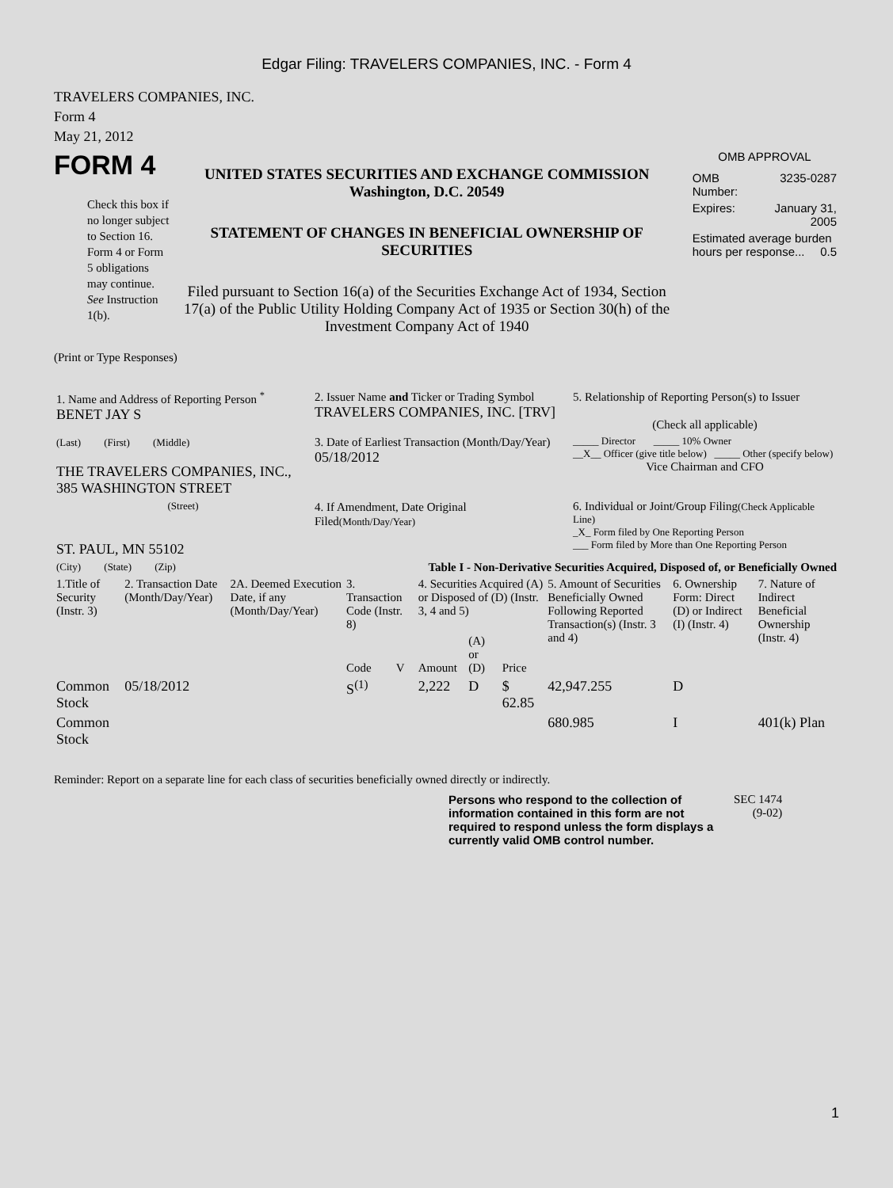Edgar Filing: TRAVELERS COMPANIES, INC. - Form 4
TRAVELERS COMPANIES, INC.
Form 4
May 21, 2012
FORM 4
Check this box if no longer subject to Section 16. Form 4 or Form 5 obligations may continue. See Instruction 1(b).
UNITED STATES SECURITIES AND EXCHANGE COMMISSION
Washington, D.C. 20549
STATEMENT OF CHANGES IN BENEFICIAL OWNERSHIP OF SECURITIES
Filed pursuant to Section 16(a) of the Securities Exchange Act of 1934, Section 17(a) of the Public Utility Holding Company Act of 1935 or Section 30(h) of the Investment Company Act of 1940
OMB APPROVAL
| OMB Number: | 3235-0287 |
| Expires: | January 31, 2005 |
| Estimated average burden hours per response... 0.5 | |
(Print or Type Responses)
| 1. Name and Address of Reporting Person <sup>*</sup> BENET JAY S | 2. Issuer Name and Ticker or Trading Symbol TRAVELERS COMPANIES, INC. [TRV] | 5. Relationship of Reporting Person(s) to Issuer (Check all applicable) |
| (Last) (First) (Middle) THE TRAVELERS COMPANIES, INC., 385 WASHINGTON STREET | 3. Date of Earliest Transaction (Month/Day/Year) 05/18/2012 | _____ Director _____ 10% Owner __X__ Officer (give title below) _____ Other (specify below) Vice Chairman and CFO |
| (Street) ST. PAUL, MN 55102 | 4. If Amendment, Date Original Filed (Month/Day/Year) | 6. Individual or Joint/Group Filing (Check Applicable Line) _X_ Form filed by One Reporting Person ___ Form filed by More than One Reporting Person |
| (City) (State) (Zip) | Table I - Non-Derivative Securities Acquired, Disposed of, or Beneficially Owned | |
| 1.Title of Security (Instr. 3) | 2. Transaction Date (Month/Day/Year) | 2A. Deemed Execution Date, if any (Month/Day/Year) | 3. Transaction Code (Instr. 8) | | 4. Securities Acquired (A) or Disposed of (D) (Instr. 3, 4 and 5) | | | 5. Amount of Securities Beneficially Owned Following Reported Transaction(s) (Instr. 3 and 4) | 6. Ownership Form: Direct (D) or Indirect (I) (Instr. 4) | 7. Nature of Indirect Beneficial Ownership (Instr. 4) |
| --- | --- | --- | --- | --- | --- | --- | --- | --- | --- | --- |
| | | | Code | V | Amount | (A) or (D) | Price | | | |
| Common Stock | 05/18/2012 | | S<sup>(1)</sup> | | 2,222 | D | $ 62.85 | 42,947.255 | D | |
| Common Stock | | | | | | | | 680.985 | I | 401(k) Plan |
Reminder: Report on a separate line for each class of securities beneficially owned directly or indirectly.
Persons who respond to the collection of information contained in this form are not required to respond unless the form displays a currently valid OMB control number.
SEC 1474
(9-02)
1